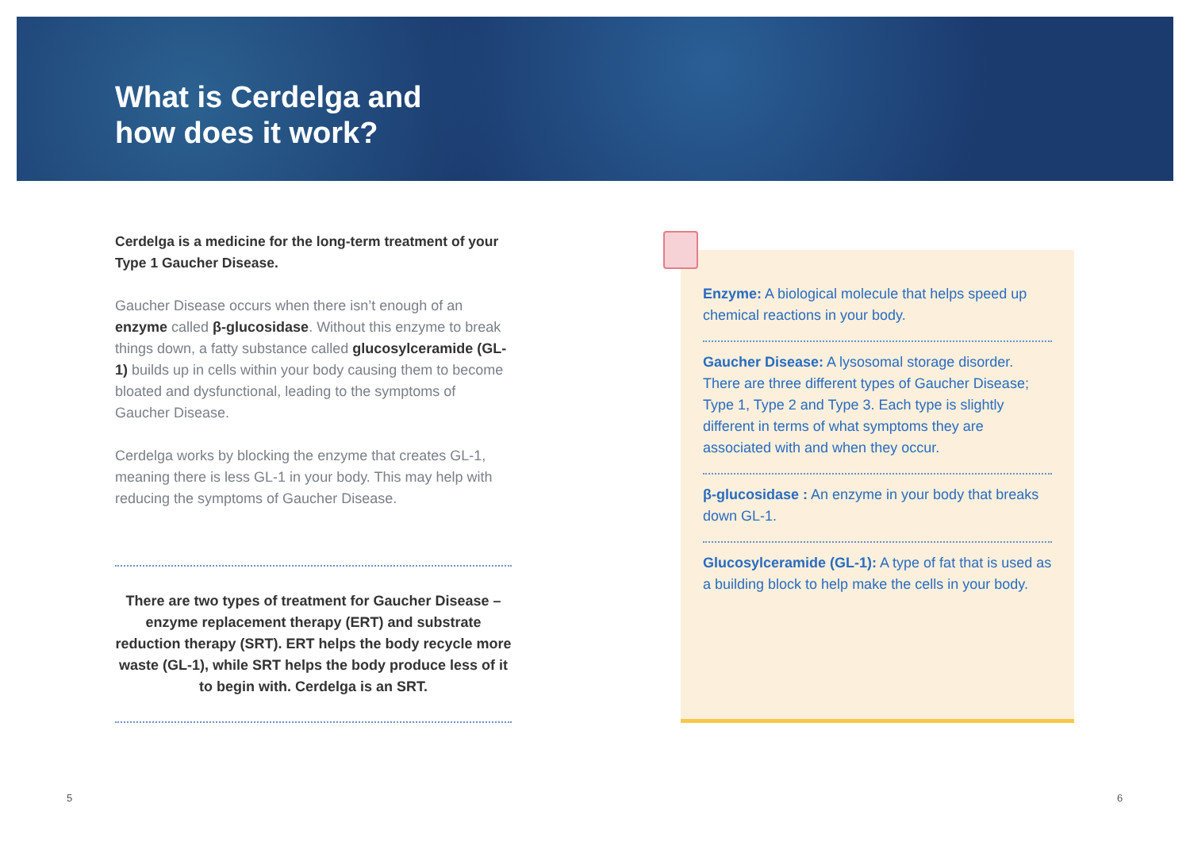What is Cerdelga and
how does it work?
Cerdelga is a medicine for the long-term treatment of your Type 1 Gaucher Disease.
Gaucher Disease occurs when there isn’t enough of an enzyme called β-glucosidase. Without this enzyme to break things down, a fatty substance called glucosylceramide (GL-1) builds up in cells within your body causing them to become bloated and dysfunctional, leading to the symptoms of Gaucher Disease.
Cerdelga works by blocking the enzyme that creates GL-1, meaning there is less GL-1 in your body. This may help with reducing the symptoms of Gaucher Disease.
There are two types of treatment for Gaucher Disease – enzyme replacement therapy (ERT) and substrate reduction therapy (SRT). ERT helps the body recycle more waste (GL-1), while SRT helps the body produce less of it to begin with. Cerdelga is an SRT.
Enzyme: A biological molecule that helps speed up chemical reactions in your body.
Gaucher Disease: A lysosomal storage disorder. There are three different types of Gaucher Disease; Type 1, Type 2 and Type 3. Each type is slightly different in terms of what symptoms they are associated with and when they occur.
β-glucosidase : An enzyme in your body that breaks down GL-1.
Glucosylceramide (GL-1): A type of fat that is used as a building block to help make the cells in your body.
5 6